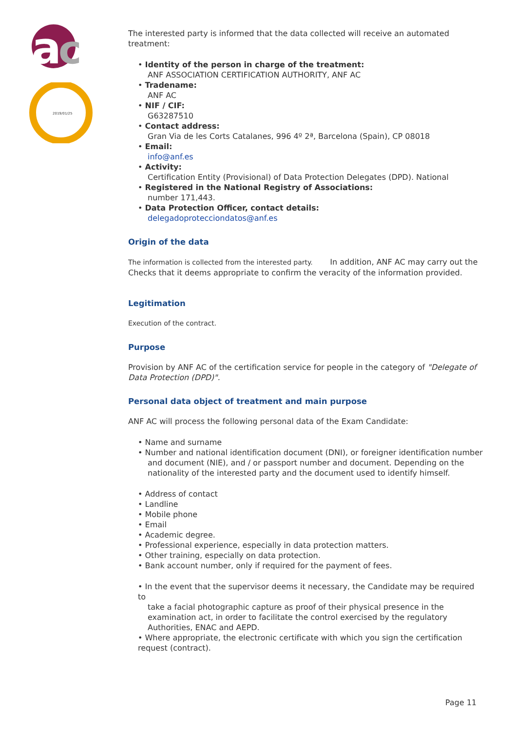a
c
2019/01/25
The interested party is informed that the data collected will receive an automated treatment:
• Identity of the person in charge of the treatment:
ANF ASSOCIATION CERTIFICATION AUTHORITY, ANF AC
• Tradename:
ANF AC
• NIF / CIF:
G63287510
• Contact address:
Gran Via de les Corts Catalanes, 996 4º 2ª, Barcelona (Spain), CP 08018
• Email:
info@anf.es
• Activity:
Certification Entity (Provisional) of Data Protection Delegates (DPD). National
• Registered in the National Registry of Associations:
number 171,443.
• Data Protection Officer, contact details:
delegadoprotecciondatos@anf.es
Origin of the data
The information is collected from the interested party. In addition, ANF AC may carry out the Checks that it deems appropriate to confirm the veracity of the information provided.
Legitimation
Execution of the contract.
Purpose
Provision by ANF AC of the certification service for people in the category of "Delegate of Data Protection (DPD)".
Personal data object of treatment and main purpose
ANF AC will process the following personal data of the Exam Candidate:
• Name and surname
• Number and national identification document (DNI), or foreigner identification number
and document (NIE), and / or passport number and document. Depending on the nationality of the interested party and the document used to identify himself.
• Address of contact
• Landline
• Mobile phone
• Email
• Academic degree.
• Professional experience, especially in data protection matters.
• Other training, especially on data protection.
• Bank account number, only if required for the payment of fees.
• In the event that the supervisor deems it necessary, the Candidate may be required to
take a facial photographic capture as proof of their physical presence in the examination act, in order to facilitate the control exercised by the regulatory Authorities, ENAC and AEPD.
• Where appropriate, the electronic certificate with which you sign the certification request (contract).
Page 11